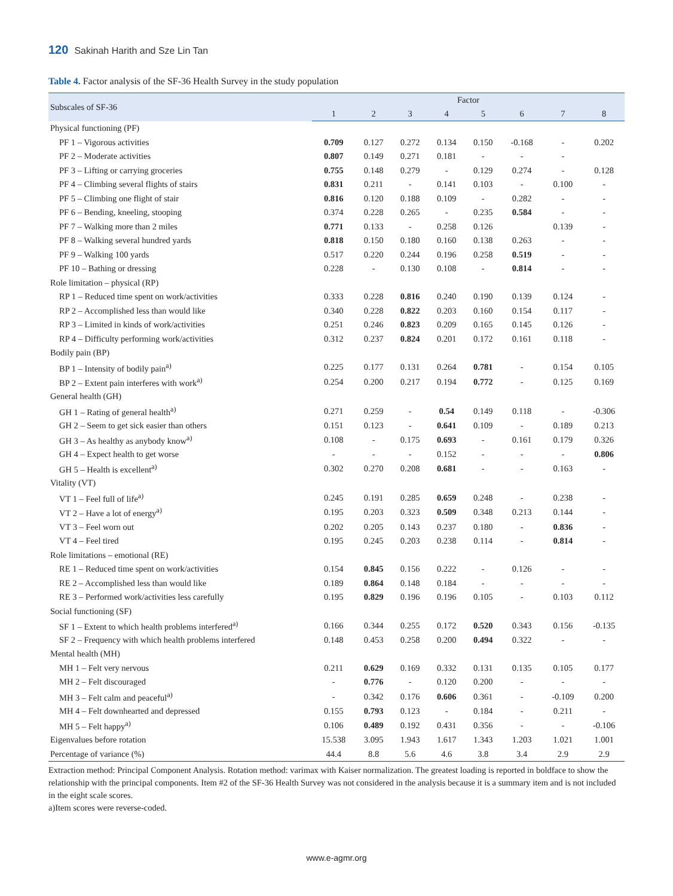120 Sakinah Harith and Sze Lin Tan
Table 4. Factor analysis of the SF-36 Health Survey in the study population
| Subscales of SF-36 | Factor | | | | | | | |
| --- | --- | --- | --- | --- | --- | --- | --- | --- |
| | 1 | 2 | 3 | 4 | 5 | 6 | 7 | 8 |
| Physical functioning (PF) | | | | | | | | |
| PF 1 – Vigorous activities | 0.709 | 0.127 | 0.272 | 0.134 | 0.150 | -0.168 | - | 0.202 |
| PF 2 – Moderate activities | 0.807 | 0.149 | 0.271 | 0.181 | - | - | - | |
| PF 3 – Lifting or carrying groceries | 0.755 | 0.148 | 0.279 | - | 0.129 | 0.274 | - | 0.128 |
| PF 4 – Climbing several flights of stairs | 0.831 | 0.211 | - | 0.141 | 0.103 | - | 0.100 | - |
| PF 5 – Climbing one flight of stair | 0.816 | 0.120 | 0.188 | 0.109 | - | 0.282 | - | - |
| PF 6 – Bending, kneeling, stooping | 0.374 | 0.228 | 0.265 | - | 0.235 | 0.584 | - | - |
| PF 7 – Walking more than 2 miles | 0.771 | 0.133 | - | 0.258 | 0.126 | | 0.139 | - |
| PF 8 – Walking several hundred yards | 0.818 | 0.150 | 0.180 | 0.160 | 0.138 | 0.263 | - | - |
| PF 9 – Walking 100 yards | 0.517 | 0.220 | 0.244 | 0.196 | 0.258 | 0.519 | - | - |
| PF 10 – Bathing or dressing | 0.228 | - | 0.130 | 0.108 | - | 0.814 | - | - |
| Role limitation – physical (RP) | | | | | | | | |
| RP 1 – Reduced time spent on work/activities | 0.333 | 0.228 | 0.816 | 0.240 | 0.190 | 0.139 | 0.124 | - |
| RP 2 – Accomplished less than would like | 0.340 | 0.228 | 0.822 | 0.203 | 0.160 | 0.154 | 0.117 | - |
| RP 3 – Limited in kinds of work/activities | 0.251 | 0.246 | 0.823 | 0.209 | 0.165 | 0.145 | 0.126 | - |
| RP 4 – Difficulty performing work/activities | 0.312 | 0.237 | 0.824 | 0.201 | 0.172 | 0.161 | 0.118 | - |
| Bodily pain (BP) | | | | | | | | |
| BP 1 – Intensity of bodily pain<sup>a)</sup> | 0.225 | 0.177 | 0.131 | 0.264 | 0.781 | - | 0.154 | 0.105 |
| BP 2 – Extent pain interferes with work<sup>a)</sup> | 0.254 | 0.200 | 0.217 | 0.194 | 0.772 | - | 0.125 | 0.169 |
| General health (GH) | | | | | | | | |
| GH 1 – Rating of general health<sup>a)</sup> | 0.271 | 0.259 | - | 0.54 | 0.149 | 0.118 | - | -0.306 |
| GH 2 – Seem to get sick easier than others | 0.151 | 0.123 | - | 0.641 | 0.109 | - | 0.189 | 0.213 |
| GH 3 – As healthy as anybody know<sup>a)</sup> | 0.108 | - | 0.175 | 0.693 | - | 0.161 | 0.179 | 0.326 |
| GH 4 – Expect health to get worse | - | - | - | 0.152 | - | - | - | 0.806 |
| GH 5 – Health is excellent<sup>a)</sup> | 0.302 | 0.270 | 0.208 | 0.681 | - | - | 0.163 | - |
| Vitality (VT) | | | | | | | | |
| VT 1 – Feel full of life<sup>a)</sup> | 0.245 | 0.191 | 0.285 | 0.659 | 0.248 | - | 0.238 | - |
| VT 2 – Have a lot of energy<sup>a)</sup> | 0.195 | 0.203 | 0.323 | 0.509 | 0.348 | 0.213 | 0.144 | - |
| VT 3 – Feel worn out | 0.202 | 0.205 | 0.143 | 0.237 | 0.180 | - | 0.836 | - |
| VT 4 – Feel tired | 0.195 | 0.245 | 0.203 | 0.238 | 0.114 | - | 0.814 | - |
| Role limitations – emotional (RE) | | | | | | | | |
| RE 1 – Reduced time spent on work/activities | 0.154 | 0.845 | 0.156 | 0.222 | - | 0.126 | - | - |
| RE 2 – Accomplished less than would like | 0.189 | 0.864 | 0.148 | 0.184 | - | - | - | - |
| RE 3 – Performed work/activities less carefully | 0.195 | 0.829 | 0.196 | 0.196 | 0.105 | - | 0.103 | 0.112 |
| Social functioning (SF) | | | | | | | | |
| SF 1 – Extent to which health problems interfered<sup>a)</sup> | 0.166 | 0.344 | 0.255 | 0.172 | 0.520 | 0.343 | 0.156 | -0.135 |
| SF 2 – Frequency with which health problems interfered | 0.148 | 0.453 | 0.258 | 0.200 | 0.494 | 0.322 | - | - |
| Mental health (MH) | | | | | | | | |
| MH 1 – Felt very nervous | 0.211 | 0.629 | 0.169 | 0.332 | 0.131 | 0.135 | 0.105 | 0.177 |
| MH 2 – Felt discouraged | - | 0.776 | - | 0.120 | 0.200 | - | - | - |
| MH 3 – Felt calm and peaceful<sup>a)</sup> | - | 0.342 | 0.176 | 0.606 | 0.361 | - | -0.109 | 0.200 |
| MH 4 – Felt downhearted and depressed | 0.155 | 0.793 | 0.123 | - | 0.184 | - | 0.211 | - |
| MH 5 – Felt happy<sup>a)</sup> | 0.106 | 0.489 | 0.192 | 0.431 | 0.356 | - | - | -0.106 |
| Eigenvalues before rotation | 15.538 | 3.095 | 1.943 | 1.617 | 1.343 | 1.203 | 1.021 | 1.001 |
| Percentage of variance (%) | 44.4 | 8.8 | 5.6 | 4.6 | 3.8 | 3.4 | 2.9 | 2.9 |
Extraction method: Principal Component Analysis. Rotation method: varimax with Kaiser normalization. The greatest loading is reported in boldface to show the relationship with the principal components. Item #2 of the SF-36 Health Survey was not considered in the analysis because it is a summary item and is not included in the eight scale scores.
a)Item scores were reverse-coded.
www.e-agmr.org